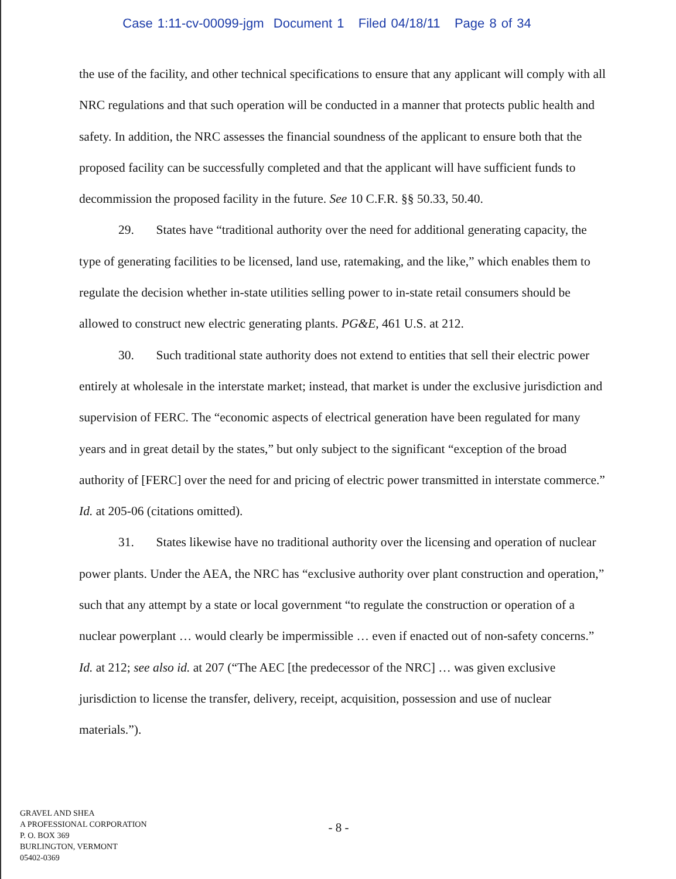Case 1:11-cv-00099-jgm Document 1 Filed 04/18/11 Page 8 of 34
the use of the facility, and other technical specifications to ensure that any applicant will comply with all NRC regulations and that such operation will be conducted in a manner that protects public health and safety. In addition, the NRC assesses the financial soundness of the applicant to ensure both that the proposed facility can be successfully completed and that the applicant will have sufficient funds to decommission the proposed facility in the future. See 10 C.F.R. §§ 50.33, 50.40.
29. States have “traditional authority over the need for additional generating capacity, the type of generating facilities to be licensed, land use, ratemaking, and the like,” which enables them to regulate the decision whether in-state utilities selling power to in-state retail consumers should be allowed to construct new electric generating plants. PG&E, 461 U.S. at 212.
30. Such traditional state authority does not extend to entities that sell their electric power entirely at wholesale in the interstate market; instead, that market is under the exclusive jurisdiction and supervision of FERC. The “economic aspects of electrical generation have been regulated for many years and in great detail by the states,” but only subject to the significant “exception of the broad authority of [FERC] over the need for and pricing of electric power transmitted in interstate commerce.” Id. at 205-06 (citations omitted).
31. States likewise have no traditional authority over the licensing and operation of nuclear power plants. Under the AEA, the NRC has “exclusive authority over plant construction and operation,” such that any attempt by a state or local government “to regulate the construction or operation of a nuclear powerplant … would clearly be impermissible … even if enacted out of non-safety concerns.” Id. at 212; see also id. at 207 (“The AEC [the predecessor of the NRC] … was given exclusive jurisdiction to license the transfer, delivery, receipt, acquisition, possession and use of nuclear materials.”).
GRAVEL AND SHEA
A PROFESSIONAL CORPORATION
P. O. BOX 369
BURLINGTON, VERMONT
05402-0369
- 8 -